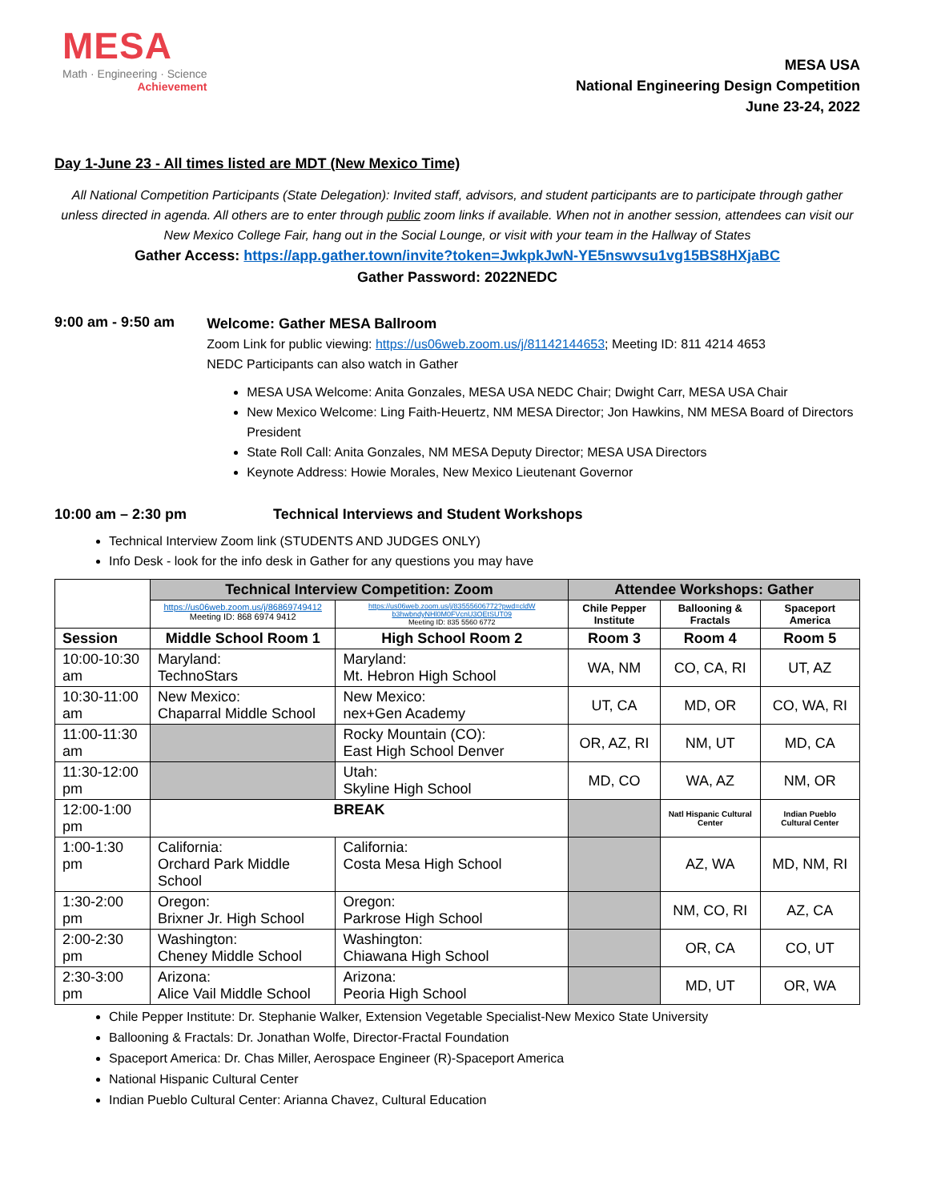MESA
Math · Engineering · Science
Achievement
MESA USA
National Engineering Design Competition
June 23-24, 2022
Day 1-June 23 - All times listed are MDT (New Mexico Time)
All National Competition Participants (State Delegation): Invited staff, advisors, and student participants are to participate through gather unless directed in agenda. All others are to enter through public zoom links if available. When not in another session, attendees can visit our New Mexico College Fair, hang out in the Social Lounge, or visit with your team in the Hallway of States
Gather Access: https://app.gather.town/invite?token=JwkpkJwN-YE5nswvsu1vg15BS8HXjaBC
Gather Password: 2022NEDC
9:00 am - 9:50 am
Welcome: Gather MESA Ballroom
Zoom Link for public viewing: https://us06web.zoom.us/j/81142144653; Meeting ID: 811 4214 4653
NEDC Participants can also watch in Gather
MESA USA Welcome: Anita Gonzales, MESA USA NEDC Chair; Dwight Carr, MESA USA Chair
New Mexico Welcome: Ling Faith-Heuertz, NM MESA Director; Jon Hawkins, NM MESA Board of Directors President
State Roll Call: Anita Gonzales, NM MESA Deputy Director; MESA USA Directors
Keynote Address: Howie Morales, New Mexico Lieutenant Governor
10:00 am – 2:30 pm Technical Interviews and Student Workshops
Technical Interview Zoom link (STUDENTS AND JUDGES ONLY)
Info Desk - look for the info desk in Gather for any questions you may have
| | Technical Interview Competition: Zoom | | Attendee Workshops: Gather | | |
| | https://us06web.zoom.us/j/86869749412 Meeting ID: 868 6974 9412 | https://us06web.zoom.us/j/83555606772?pwd=cldW b3hwbndyNHl0M0FVcnU3OEtSUT09 Meeting ID: 835 5560 6772 | Chile Pepper Institute | Ballooning & Fractals | Spaceport America |
| Session | Middle School Room 1 | High School Room 2 | Room 3 | Room 4 | Room 5 |
| 10:00-10:30 am | Maryland: TechnoStars | Maryland: Mt. Hebron High School | WA, NM | CO, CA, RI | UT, AZ |
| 10:30-11:00 am | New Mexico: Chaparral Middle School | New Mexico: nex+Gen Academy | UT, CA | MD, OR | CO, WA, RI |
| 11:00-11:30 am | | Rocky Mountain (CO): East High School Denver | OR, AZ, RI | NM, UT | MD, CA |
| 11:30-12:00 pm | | Utah: Skyline High School | MD, CO | WA, AZ | NM, OR |
| 12:00-1:00 pm | BREAK | | | Natl Hispanic Cultural Center | Indian Pueblo Cultural Center |
| 1:00-1:30 pm | California: Orchard Park Middle School | California: Costa Mesa High School | | AZ, WA | MD, NM, RI |
| 1:30-2:00 pm | Oregon: Brixner Jr. High School | Oregon: Parkrose High School | | NM, CO, RI | AZ, CA |
| 2:00-2:30 pm | Washington: Cheney Middle School | Washington: Chiawana High School | | OR, CA | CO, UT |
| 2:30-3:00 pm | Arizona: Alice Vail Middle School | Arizona: Peoria High School | | MD, UT | OR, WA |
Chile Pepper Institute: Dr. Stephanie Walker, Extension Vegetable Specialist-New Mexico State University
Ballooning & Fractals: Dr. Jonathan Wolfe, Director-Fractal Foundation
Spaceport America: Dr. Chas Miller, Aerospace Engineer (R)-Spaceport America
National Hispanic Cultural Center
Indian Pueblo Cultural Center: Arianna Chavez, Cultural Education